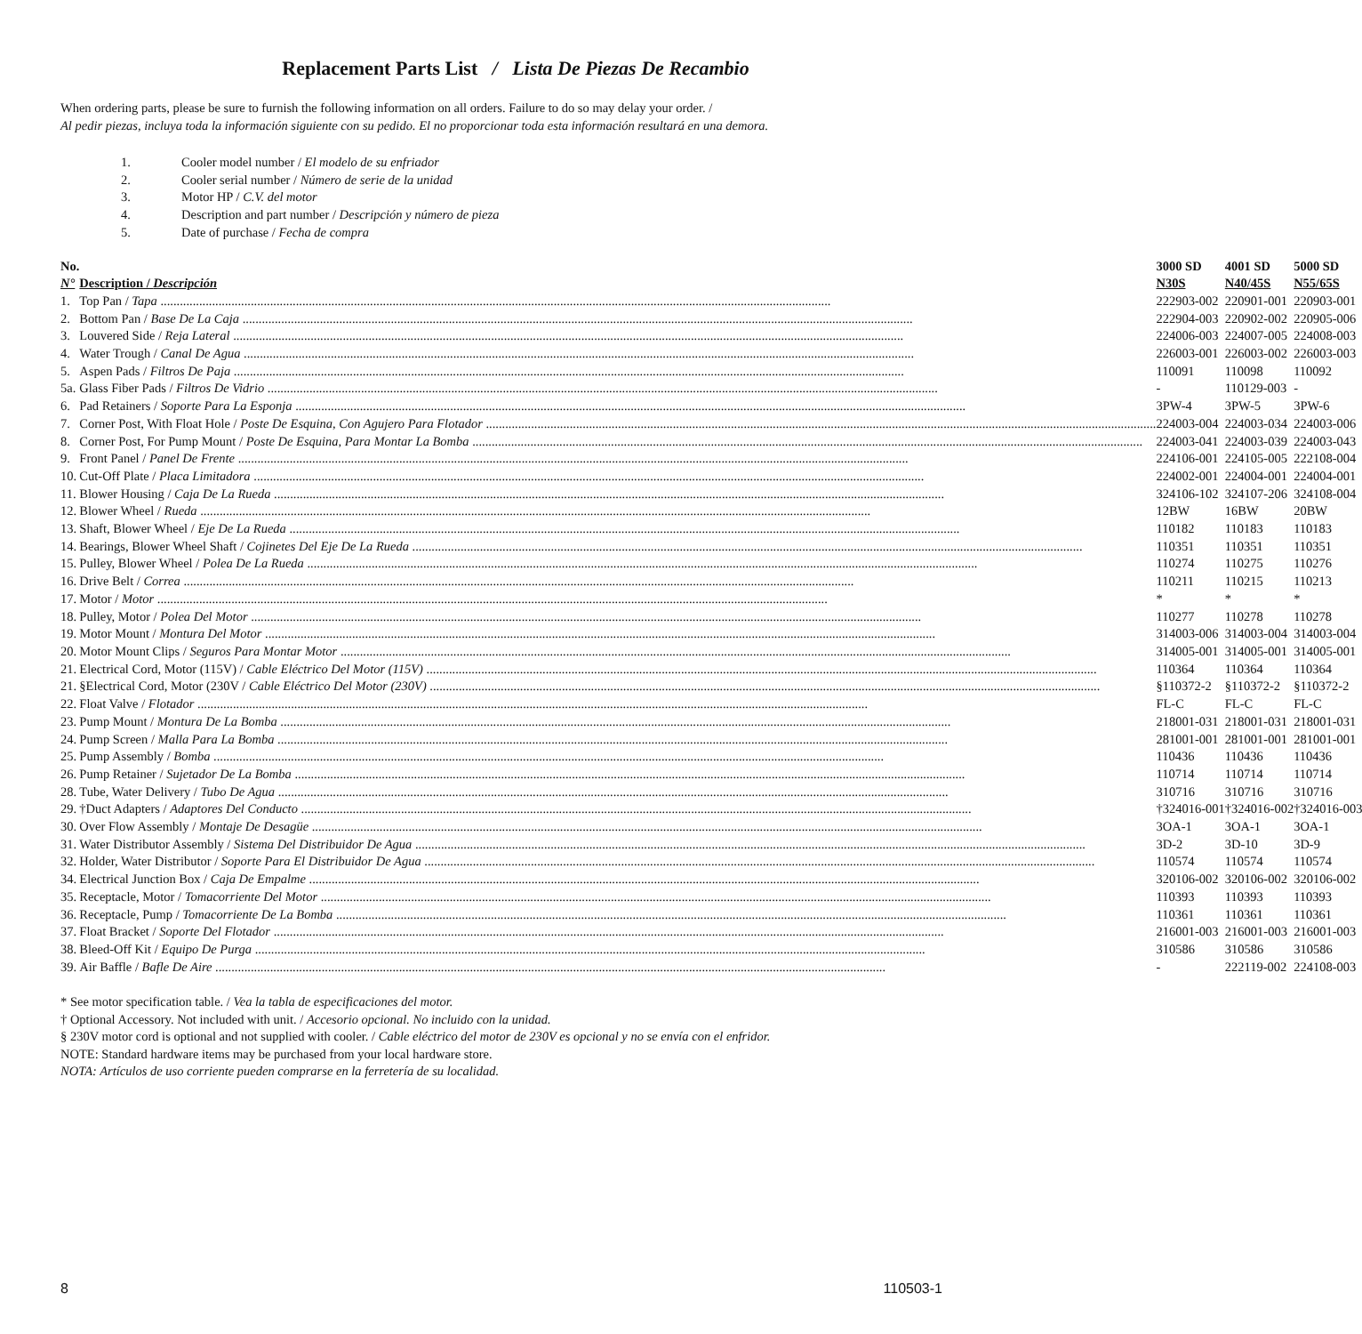Replacement Parts List / Lista De Piezas De Recambio
When ordering parts, please be sure to furnish the following information on all orders. Failure to do so may delay your order. /
Al pedir piezas, incluya toda la información siguiente con su pedido. El no proporcionar toda esta información resultará en una demora.
1. Cooler model number / El modelo de su enfriador
2. Cooler serial number / Número de serie de la unidad
3. Motor HP / C.V. del motor
4. Description and part number / Descripción y número de pieza
5. Date of purchase / Fecha de compra
| No. | | 3000 SD | 4001 SD | 5000 SD |
| --- | --- | --- | --- | --- |
| N° | Description / Descripción | N30S | N40/45S | N55/65S |
| 1. | Top Pan / Tapa | 222903-002 | 220901-001 | 220903-001 |
| 2. | Bottom Pan / Base De La Caja | 222904-003 | 220902-002 | 220905-006 |
| 3. | Louvered Side / Reja Lateral | 224006-003 | 224007-005 | 224008-003 |
| 4. | Water Trough / Canal De Agua | 226003-001 | 226003-002 | 226003-003 |
| 5. | Aspen Pads / Filtros De Paja | 110091 | 110098 | 110092 |
| 5a. | Glass Fiber Pads / Filtros De Vidrio | - | 110129-003 | - |
| 6. | Pad Retainers / Soporte Para La Esponja | 3PW-4 | 3PW-5 | 3PW-6 |
| 7. | Corner Post, With Float Hole / Poste De Esquina, Con Agujero Para Flotador | 224003-004 | 224003-034 | 224003-006 |
| 8. | Corner Post, For Pump Mount / Poste De Esquina, Para Montar La Bomba | 224003-041 | 224003-039 | 224003-043 |
| 9. | Front Panel / Panel De Frente | 224106-001 | 224105-005 | 222108-004 |
| 10. | Cut-Off Plate / Placa Limitadora | 224002-001 | 224004-001 | 224004-001 |
| 11. | Blower Housing / Caja De La Rueda | 324106-102 | 324107-206 | 324108-004 |
| 12. | Blower Wheel / Rueda | 12BW | 16BW | 20BW |
| 13. | Shaft, Blower Wheel / Eje De La Rueda | 110182 | 110183 | 110183 |
| 14. | Bearings, Blower Wheel Shaft / Cojinetes Del Eje De La Rueda | 110351 | 110351 | 110351 |
| 15. | Pulley, Blower Wheel / Polea De La Rueda | 110274 | 110275 | 110276 |
| 16. | Drive Belt / Correa | 110211 | 110215 | 110213 |
| 17. | Motor / Motor | * | * | * |
| 18. | Pulley, Motor / Polea Del Motor | 110277 | 110278 | 110278 |
| 19. | Motor Mount / Montura Del Motor | 314003-006 | 314003-004 | 314003-004 |
| 20. | Motor Mount Clips / Seguros Para Montar Motor | 314005-001 | 314005-001 | 314005-001 |
| 21. | Electrical Cord, Motor (115V) / Cable Eléctrico Del Motor (115V) | 110364 | 110364 | 110364 |
| 21. | §Electrical Cord, Motor (230V / Cable Eléctrico Del Motor (230V) | §110372-2 | §110372-2 | §110372-2 |
| 22. | Float Valve / Flotador | FL-C | FL-C | FL-C |
| 23. | Pump Mount / Montura De La Bomba | 218001-031 | 218001-031 | 218001-031 |
| 24. | Pump Screen / Malla Para La Bomba | 281001-001 | 281001-001 | 281001-001 |
| 25. | Pump Assembly / Bomba | 110436 | 110436 | 110436 |
| 26. | Pump Retainer / Sujetador De La Bomba | 110714 | 110714 | 110714 |
| 28. | Tube, Water Delivery / Tubo De Agua | 310716 | 310716 | 310716 |
| 29. | †Duct Adapters / Adaptores Del Conducto | †324016-001 | †324016-002 | †324016-003 |
| 30. | Over Flow Assembly / Montaje De Desagüe | 3OA-1 | 3OA-1 | 3OA-1 |
| 31. | Water Distributor Assembly / Sistema Del Distribuidor De Agua | 3D-2 | 3D-10 | 3D-9 |
| 32. | Holder, Water Distributor / Soporte Para El Distribuidor De Agua | 110574 | 110574 | 110574 |
| 34. | Electrical Junction Box / Caja De Empalme | 320106-002 | 320106-002 | 320106-002 |
| 35. | Receptacle, Motor / Tomacorriente Del Motor | 110393 | 110393 | 110393 |
| 36. | Receptacle, Pump / Tomacorriente De La Bomba | 110361 | 110361 | 110361 |
| 37. | Float Bracket / Soporte Del Flotador | 216001-003 | 216001-003 | 216001-003 |
| 38. | Bleed-Off Kit / Equipo De Purga | 310586 | 310586 | 310586 |
| 39. | Air Baffle / Bafle De Aire | - | 222119-002 | 224108-003 |
* See motor specification table. / Vea la tabla de especificaciones del motor.
† Optional Accessory. Not included with unit. / Accesorio opcional. No incluido con la unidad.
§ 230V motor cord is optional and not supplied with cooler. / Cable eléctrico del motor de 230V es opcional y no se envía con el enfridor.
NOTE: Standard hardware items may be purchased from your local hardware store.
NOTA: Artículos de uso corriente pueden comprarse en la ferretería de su localidad.
8 110503-1